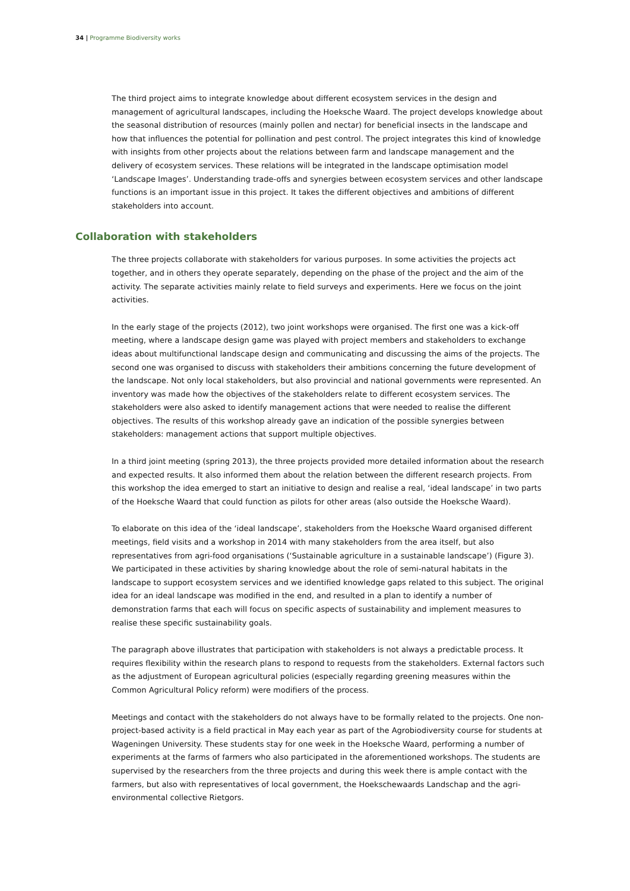34 | Programme Biodiversity works
The third project aims to integrate knowledge about different ecosystem services in the design and management of agricultural landscapes, including the Hoeksche Waard. The project develops knowledge about the seasonal distribution of resources (mainly pollen and nectar) for beneficial insects in the landscape and how that influences the potential for pollination and pest control. The project integrates this kind of knowledge with insights from other projects about the relations between farm and landscape management and the delivery of ecosystem services. These relations will be integrated in the landscape optimisation model ‘Landscape Images’. Understanding trade-offs and synergies between ecosystem services and other landscape functions is an important issue in this project. It takes the different objectives and ambitions of different stakeholders into account.
Collaboration with stakeholders
The three projects collaborate with stakeholders for various purposes. In some activities the projects act together, and in others they operate separately, depending on the phase of the project and the aim of the activity. The separate activities mainly relate to field surveys and experiments. Here we focus on the joint activities.
In the early stage of the projects (2012), two joint workshops were organised. The first one was a kick-off meeting, where a landscape design game was played with project members and stakeholders to exchange ideas about multifunctional landscape design and communicating and discussing the aims of the projects. The second one was organised to discuss with stakeholders their ambitions concerning the future development of the landscape. Not only local stakeholders, but also provincial and national governments were represented. An inventory was made how the objectives of the stakeholders relate to different ecosystem services. The stakeholders were also asked to identify management actions that were needed to realise the different objectives. The results of this workshop already gave an indication of the possible synergies between stakeholders: management actions that support multiple objectives.
In a third joint meeting (spring 2013), the three projects provided more detailed information about the research and expected results. It also informed them about the relation between the different research projects. From this workshop the idea emerged to start an initiative to design and realise a real, ‘ideal landscape’ in two parts of the Hoeksche Waard that could function as pilots for other areas (also outside the Hoeksche Waard).
To elaborate on this idea of the ‘ideal landscape’, stakeholders from the Hoeksche Waard organised different meetings, field visits and a workshop in 2014 with many stakeholders from the area itself, but also representatives from agri-food organisations (‘Sustainable agriculture in a sustainable landscape’) (Figure 3). We participated in these activities by sharing knowledge about the role of semi-natural habitats in the landscape to support ecosystem services and we identified knowledge gaps related to this subject. The original idea for an ideal landscape was modified in the end, and resulted in a plan to identify a number of demonstration farms that each will focus on specific aspects of sustainability and implement measures to realise these specific sustainability goals.
The paragraph above illustrates that participation with stakeholders is not always a predictable process. It requires flexibility within the research plans to respond to requests from the stakeholders. External factors such as the adjustment of European agricultural policies (especially regarding greening measures within the Common Agricultural Policy reform) were modifiers of the process.
Meetings and contact with the stakeholders do not always have to be formally related to the projects. One non-project-based activity is a field practical in May each year as part of the Agrobiodiversity course for students at Wageningen University. These students stay for one week in the Hoeksche Waard, performing a number of experiments at the farms of farmers who also participated in the aforementioned workshops. The students are supervised by the researchers from the three projects and during this week there is ample contact with the farmers, but also with representatives of local government, the Hoekschewaards Landschap and the agri-environmental collective Rietgors.